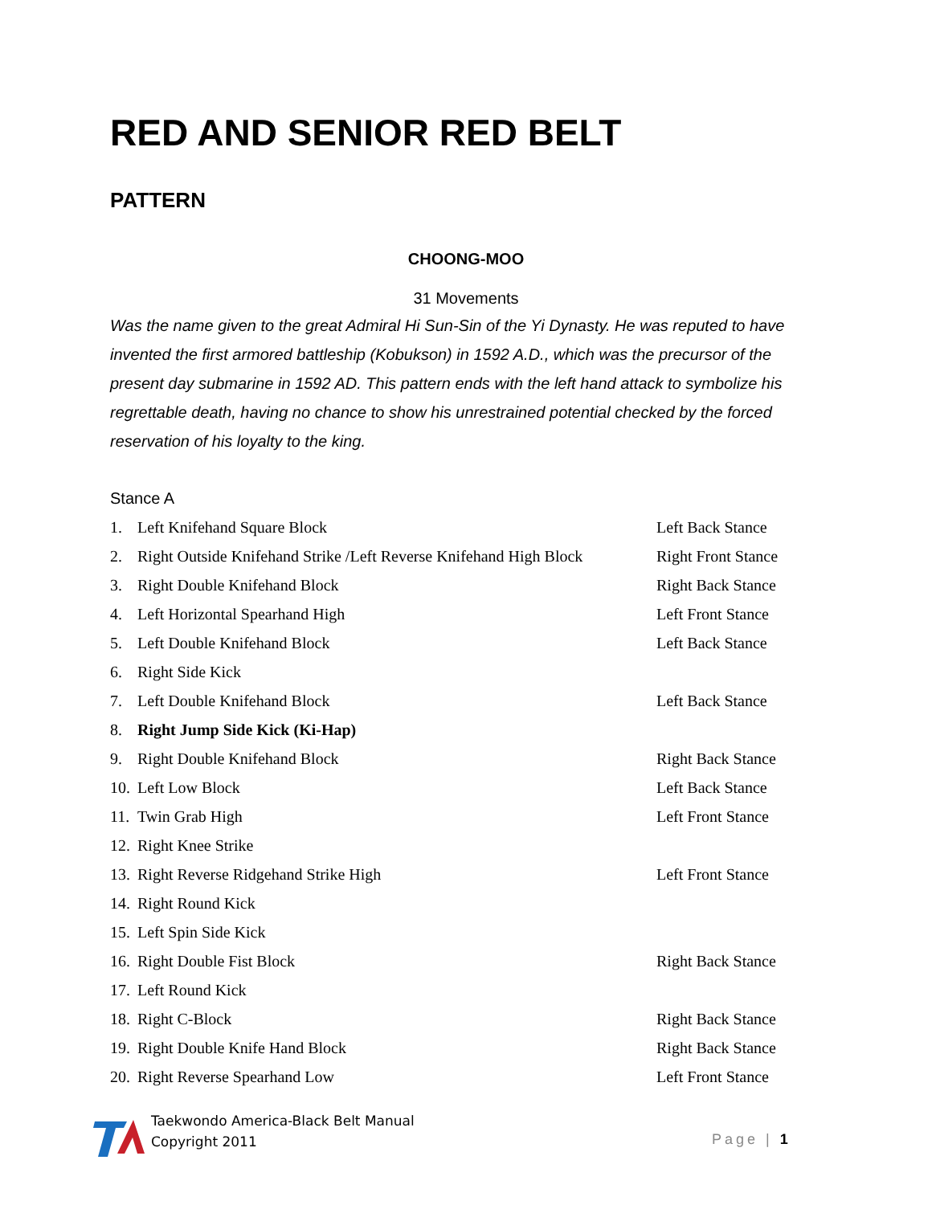RED AND SENIOR RED BELT
PATTERN
CHOONG-MOO
31 Movements
Was the name given to the great Admiral Hi Sun-Sin of the Yi Dynasty. He was reputed to have invented the first armored battleship (Kobukson) in 1592 A.D., which was the precursor of the present day submarine in 1592 AD. This pattern ends with the left hand attack to symbolize his regrettable death, having no chance to show his unrestrained potential checked by the forced reservation of his loyalty to the king.
Stance A
| 1. | Left Knifehand Square Block | Left Back Stance |
| 2. | Right Outside Knifehand Strike /Left Reverse Knifehand High Block | Right Front Stance |
| 3. | Right Double Knifehand Block | Right Back Stance |
| 4. | Left Horizontal Spearhand High | Left Front Stance |
| 5. | Left Double Knifehand Block | Left Back Stance |
| 6. | Right Side Kick | |
| 7. | Left Double Knifehand Block | Left Back Stance |
| 8. | Right Jump Side Kick (Ki-Hap) | |
| 9. | Right Double Knifehand Block | Right Back Stance |
| 10. | Left Low Block | Left Back Stance |
| 11. | Twin Grab High | Left Front Stance |
| 12. | Right Knee Strike | |
| 13. | Right Reverse Ridgehand Strike High | Left Front Stance |
| 14. | Right Round Kick | |
| 15. | Left Spin Side Kick | |
| 16. | Right Double Fist Block | Right Back Stance |
| 17. | Left Round Kick | |
| 18. | Right C-Block | Right Back Stance |
| 19. | Right Double Knife Hand Block | Right Back Stance |
| 20. | Right Reverse Spearhand Low | Left Front Stance |
Taekwondo America-Black Belt Manual
Copyright 2011
Page | 1